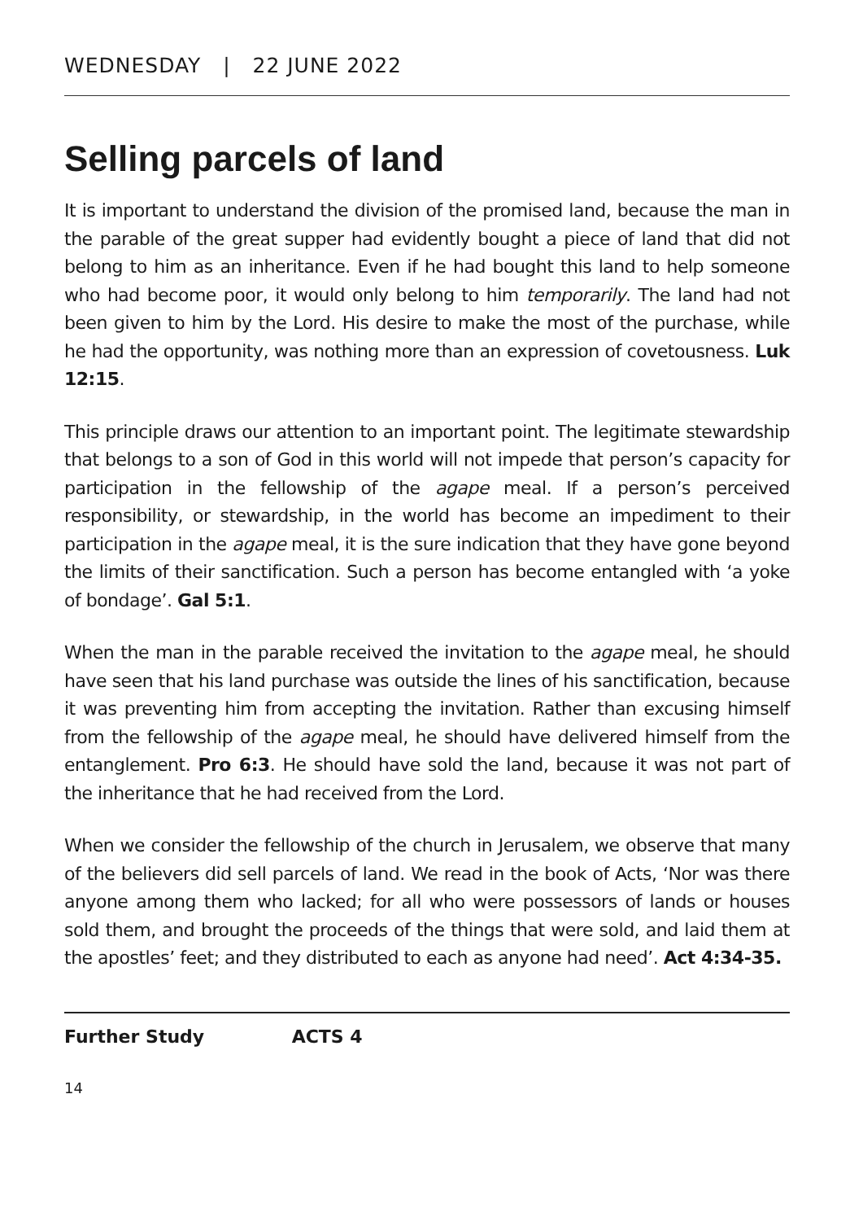WEDNESDAY | 22 JUNE 2022
Selling parcels of land
It is important to understand the division of the promised land, because the man in the parable of the great supper had evidently bought a piece of land that did not belong to him as an inheritance. Even if he had bought this land to help someone who had become poor, it would only belong to him temporarily. The land had not been given to him by the Lord. His desire to make the most of the purchase, while he had the opportunity, was nothing more than an expression of covetousness. Luk 12:15.
This principle draws our attention to an important point. The legitimate stewardship that belongs to a son of God in this world will not impede that person’s capacity for participation in the fellowship of the agape meal. If a person’s perceived responsibility, or stewardship, in the world has become an impediment to their participation in the agape meal, it is the sure indication that they have gone beyond the limits of their sanctification. Such a person has become entangled with ‘a yoke of bondage’. Gal 5:1.
When the man in the parable received the invitation to the agape meal, he should have seen that his land purchase was outside the lines of his sanctification, because it was preventing him from accepting the invitation. Rather than excusing himself from the fellowship of the agape meal, he should have delivered himself from the entanglement. Pro 6:3. He should have sold the land, because it was not part of the inheritance that he had received from the Lord.
When we consider the fellowship of the church in Jerusalem, we observe that many of the believers did sell parcels of land. We read in the book of Acts, ‘Nor was there anyone among them who lacked; for all who were possessors of lands or houses sold them, and brought the proceeds of the things that were sold, and laid them at the apostles’ feet; and they distributed to each as anyone had need’. Act 4:34-35.
Further Study ACTS 4
14